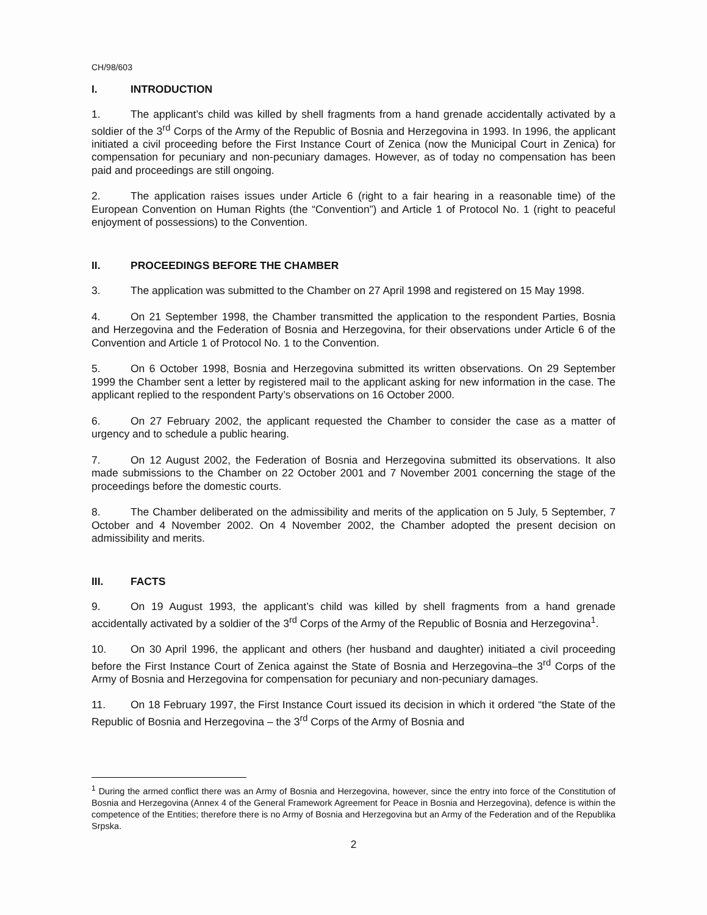CH/98/603
I. INTRODUCTION
1. The applicant’s child was killed by shell fragments from a hand grenade accidentally activated by a soldier of the 3<sup>rd</sup> Corps of the Army of the Republic of Bosnia and Herzegovina in 1993. In 1996, the applicant initiated a civil proceeding before the First Instance Court of Zenica (now the Municipal Court in Zenica) for compensation for pecuniary and non-pecuniary damages. However, as of today no compensation has been paid and proceedings are still ongoing.
2. The application raises issues under Article 6 (right to a fair hearing in a reasonable time) of the European Convention on Human Rights (the “Convention”) and Article 1 of Protocol No. 1 (right to peaceful enjoyment of possessions) to the Convention.
II. PROCEEDINGS BEFORE THE CHAMBER
3. The application was submitted to the Chamber on 27 April 1998 and registered on 15 May 1998.
4. On 21 September 1998, the Chamber transmitted the application to the respondent Parties, Bosnia and Herzegovina and the Federation of Bosnia and Herzegovina, for their observations under Article 6 of the Convention and Article 1 of Protocol No. 1 to the Convention.
5. On 6 October 1998, Bosnia and Herzegovina submitted its written observations. On 29 September 1999 the Chamber sent a letter by registered mail to the applicant asking for new information in the case. The applicant replied to the respondent Party’s observations on 16 October 2000.
6. On 27 February 2002, the applicant requested the Chamber to consider the case as a matter of urgency and to schedule a public hearing.
7. On 12 August 2002, the Federation of Bosnia and Herzegovina submitted its observations. It also made submissions to the Chamber on 22 October 2001 and 7 November 2001 concerning the stage of the proceedings before the domestic courts.
8. The Chamber deliberated on the admissibility and merits of the application on 5 July, 5 September, 7 October and 4 November 2002. On 4 November 2002, the Chamber adopted the present decision on admissibility and merits.
III. FACTS
9. On 19 August 1993, the applicant’s child was killed by shell fragments from a hand grenade accidentally activated by a soldier of the 3<sup>rd</sup> Corps of the Army of the Republic of Bosnia and Herzegovina<sup>1</sup>.
10. On 30 April 1996, the applicant and others (her husband and daughter) initiated a civil proceeding before the First Instance Court of Zenica against the State of Bosnia and Herzegovina–the 3<sup>rd</sup> Corps of the Army of Bosnia and Herzegovina for compensation for pecuniary and non-pecuniary damages.
11. On 18 February 1997, the First Instance Court issued its decision in which it ordered “the State of the Republic of Bosnia and Herzegovina – the 3<sup>rd</sup> Corps of the Army of Bosnia and
<sup>1</sup> During the armed conflict there was an Army of Bosnia and Herzegovina, however, since the entry into force of the Constitution of Bosnia and Herzegovina (Annex 4 of the General Framework Agreement for Peace in Bosnia and Herzegovina), defence is within the competence of the Entities; therefore there is no Army of Bosnia and Herzegovina but an Army of the Federation and of the Republika Srpska.
2